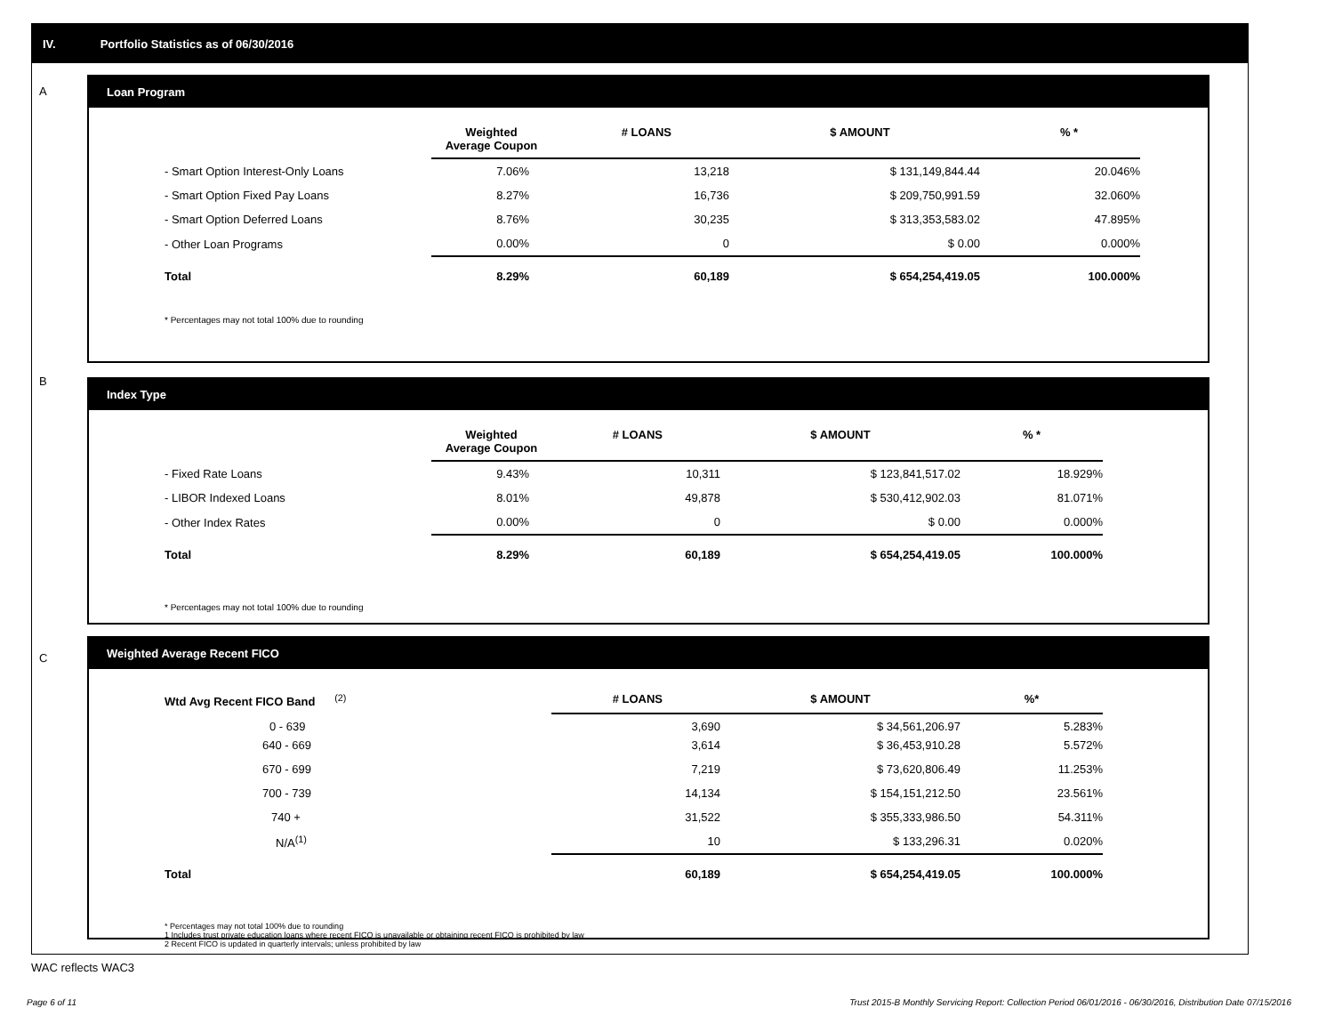IV. Portfolio Statistics as of 06/30/2016
A
B
C
Loan Program
| | Weighted Average Coupon | # LOANS | $ AMOUNT | % * |
| --- | --- | --- | --- | --- |
| - Smart Option Interest-Only Loans | 7.06% | 13,218 | $ 131,149,844.44 | 20.046% |
| - Smart Option Fixed Pay Loans | 8.27% | 16,736 | $ 209,750,991.59 | 32.060% |
| - Smart Option Deferred Loans | 8.76% | 30,235 | $ 313,353,583.02 | 47.895% |
| - Other Loan Programs | 0.00% | 0 | $ 0.00 | 0.000% |
| Total | 8.29% | 60,189 | $ 654,254,419.05 | 100.000% |
* Percentages may not total 100% due to rounding
Index Type
| | Weighted Average Coupon | # LOANS | $ AMOUNT | % * |
| --- | --- | --- | --- | --- |
| - Fixed Rate Loans | 9.43% | 10,311 | $ 123,841,517.02 | 18.929% |
| - LIBOR Indexed Loans | 8.01% | 49,878 | $ 530,412,902.03 | 81.071% |
| - Other Index Rates | 0.00% | 0 | $ 0.00 | 0.000% |
| Total | 8.29% | 60,189 | $ 654,254,419.05 | 100.000% |
* Percentages may not total 100% due to rounding
Weighted Average Recent FICO
| Wtd Avg Recent FICO Band <sup>(2)</sup> | # LOANS | $ AMOUNT | %* |
| --- | --- | --- | --- |
| 0 - 639 | 3,690 | $ 34,561,206.97 | 5.283% |
| 640 - 669 | 3,614 | $ 36,453,910.28 | 5.572% |
| 670 - 699 | 7,219 | $ 73,620,806.49 | 11.253% |
| 700 - 739 | 14,134 | $ 154,151,212.50 | 23.561% |
| 740 + | 31,522 | $ 355,333,986.50 | 54.311% |
| N/A<sup>(1)</sup> | 10 | $ 133,296.31 | 0.020% |
| Total | 60,189 | $ 654,254,419.05 | 100.000% |
* Percentages may not total 100% due to rounding
1 Includes trust private education loans where recent FICO is unavailable or obtaining recent FICO is prohibited by law
2 Recent FICO is updated in quarterly intervals; unless prohibited by law
WAC reflects WAC3
Page 6 of 11
Trust 2015-B Monthly Servicing Report: Collection Period 06/01/2016 - 06/30/2016, Distribution Date 07/15/2016